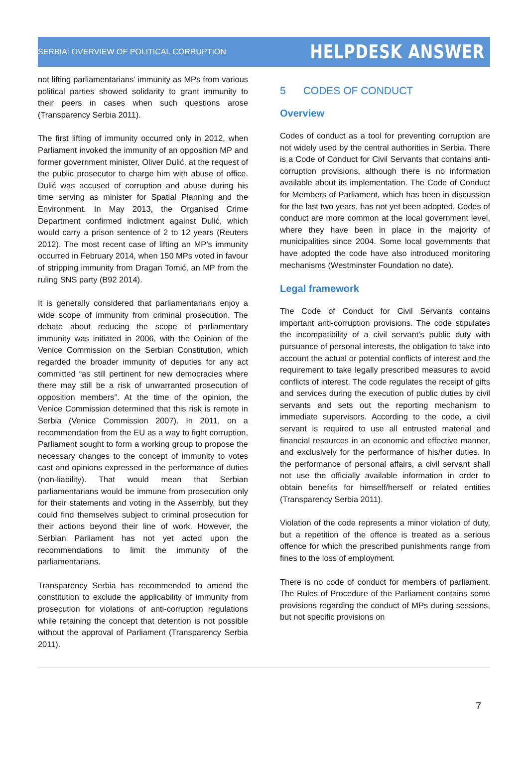SERBIA: OVERVIEW OF POLITICAL CORRUPTION HELPDESK ANSWER
not lifting parliamentarians’ immunity as MPs from various political parties showed solidarity to grant immunity to their peers in cases when such questions arose (Transparency Serbia 2011).
The first lifting of immunity occurred only in 2012, when Parliament invoked the immunity of an opposition MP and former government minister, Oliver Dulić, at the request of the public prosecutor to charge him with abuse of office. Dulić was accused of corruption and abuse during his time serving as minister for Spatial Planning and the Environment. In May 2013, the Organised Crime Department confirmed indictment against Dulić, which would carry a prison sentence of 2 to 12 years (Reuters 2012). The most recent case of lifting an MP’s immunity occurred in February 2014, when 150 MPs voted in favour of stripping immunity from Dragan Tomić, an MP from the ruling SNS party (B92 2014).
It is generally considered that parliamentarians enjoy a wide scope of immunity from criminal prosecution. The debate about reducing the scope of parliamentary immunity was initiated in 2006, with the Opinion of the Venice Commission on the Serbian Constitution, which regarded the broader immunity of deputies for any act committed “as still pertinent for new democracies where there may still be a risk of unwarranted prosecution of opposition members”. At the time of the opinion, the Venice Commission determined that this risk is remote in Serbia (Venice Commission 2007). In 2011, on a recommendation from the EU as a way to fight corruption, Parliament sought to form a working group to propose the necessary changes to the concept of immunity to votes cast and opinions expressed in the performance of duties (non-liability). That would mean that Serbian parliamentarians would be immune from prosecution only for their statements and voting in the Assembly, but they could find themselves subject to criminal prosecution for their actions beyond their line of work. However, the Serbian Parliament has not yet acted upon the recommendations to limit the immunity of the parliamentarians.
Transparency Serbia has recommended to amend the constitution to exclude the applicability of immunity from prosecution for violations of anti-corruption regulations while retaining the concept that detention is not possible without the approval of Parliament (Transparency Serbia 2011).
5 CODES OF CONDUCT
Overview
Codes of conduct as a tool for preventing corruption are not widely used by the central authorities in Serbia. There is a Code of Conduct for Civil Servants that contains anti-corruption provisions, although there is no information available about its implementation. The Code of Conduct for Members of Parliament, which has been in discussion for the last two years, has not yet been adopted. Codes of conduct are more common at the local government level, where they have been in place in the majority of municipalities since 2004. Some local governments that have adopted the code have also introduced monitoring mechanisms (Westminster Foundation no date).
Legal framework
The Code of Conduct for Civil Servants contains important anti-corruption provisions. The code stipulates the incompatibility of a civil servant’s public duty with pursuance of personal interests, the obligation to take into account the actual or potential conflicts of interest and the requirement to take legally prescribed measures to avoid conflicts of interest. The code regulates the receipt of gifts and services during the execution of public duties by civil servants and sets out the reporting mechanism to immediate supervisors. According to the code, a civil servant is required to use all entrusted material and financial resources in an economic and effective manner, and exclusively for the performance of his/her duties. In the performance of personal affairs, a civil servant shall not use the officially available information in order to obtain benefits for himself/herself or related entities (Transparency Serbia 2011).
Violation of the code represents a minor violation of duty, but a repetition of the offence is treated as a serious offence for which the prescribed punishments range from fines to the loss of employment.
There is no code of conduct for members of parliament. The Rules of Procedure of the Parliament contains some provisions regarding the conduct of MPs during sessions, but not specific provisions on
7